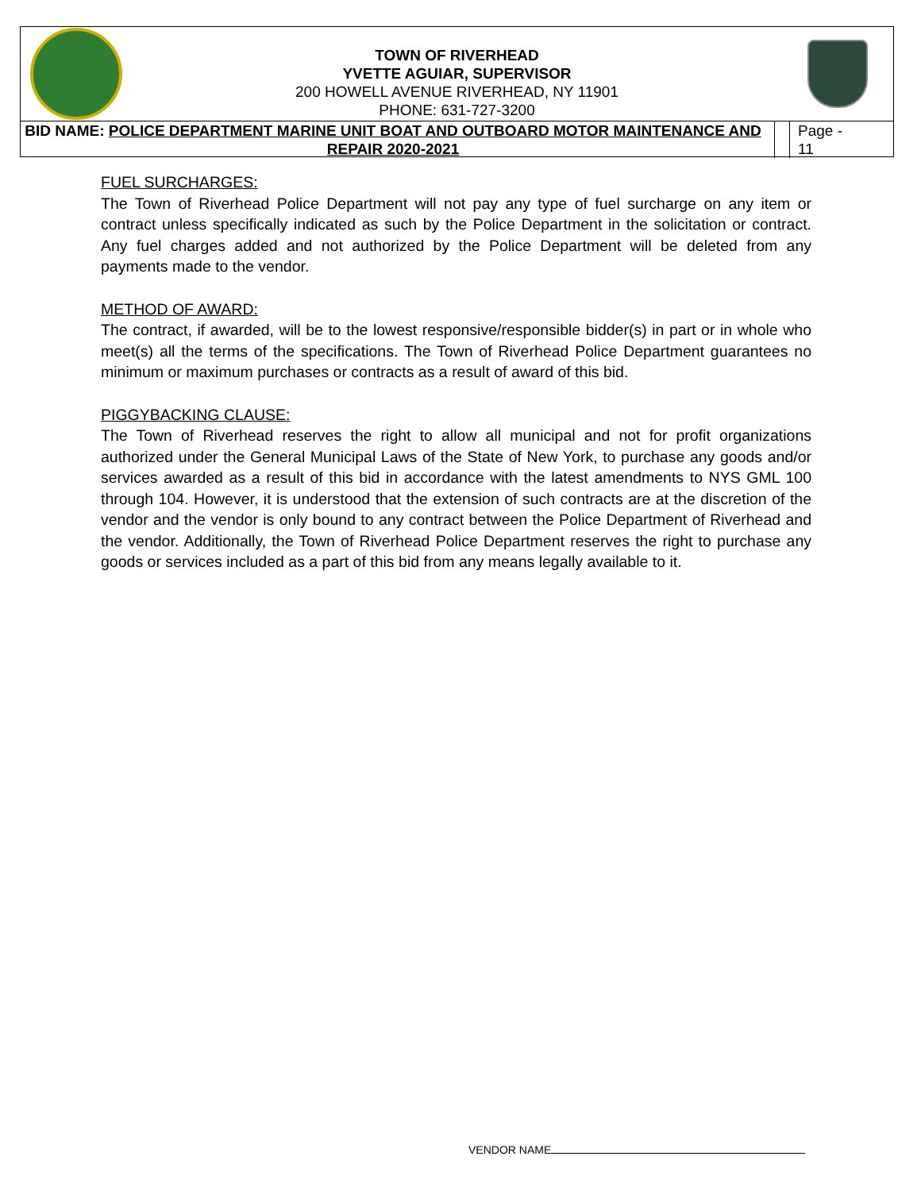TOWN OF RIVERHEAD
YVETTE AGUIAR, SUPERVISOR
200 HOWELL AVENUE RIVERHEAD, NY 11901
PHONE: 631-727-3200
BID NAME: POLICE DEPARTMENT MARINE UNIT BOAT AND OUTBOARD MOTOR MAINTENANCE AND REPAIR 2020-2021
Page -
11
FUEL SURCHARGES:
The Town of Riverhead Police Department will not pay any type of fuel surcharge on any item or contract unless specifically indicated as such by the Police Department in the solicitation or contract. Any fuel charges added and not authorized by the Police Department will be deleted from any payments made to the vendor.
METHOD OF AWARD:
The contract, if awarded, will be to the lowest responsive/responsible bidder(s) in part or in whole who meet(s) all the terms of the specifications. The Town of Riverhead Police Department guarantees no minimum or maximum purchases or contracts as a result of award of this bid.
PIGGYBACKING CLAUSE:
The Town of Riverhead reserves the right to allow all municipal and not for profit organizations authorized under the General Municipal Laws of the State of New York, to purchase any goods and/or services awarded as a result of this bid in accordance with the latest amendments to NYS GML 100 through 104. However, it is understood that the extension of such contracts are at the discretion of the vendor and the vendor is only bound to any contract between the Police Department of Riverhead and the vendor. Additionally, the Town of Riverhead Police Department reserves the right to purchase any goods or services included as a part of this bid from any means legally available to it.
VENDOR NAME